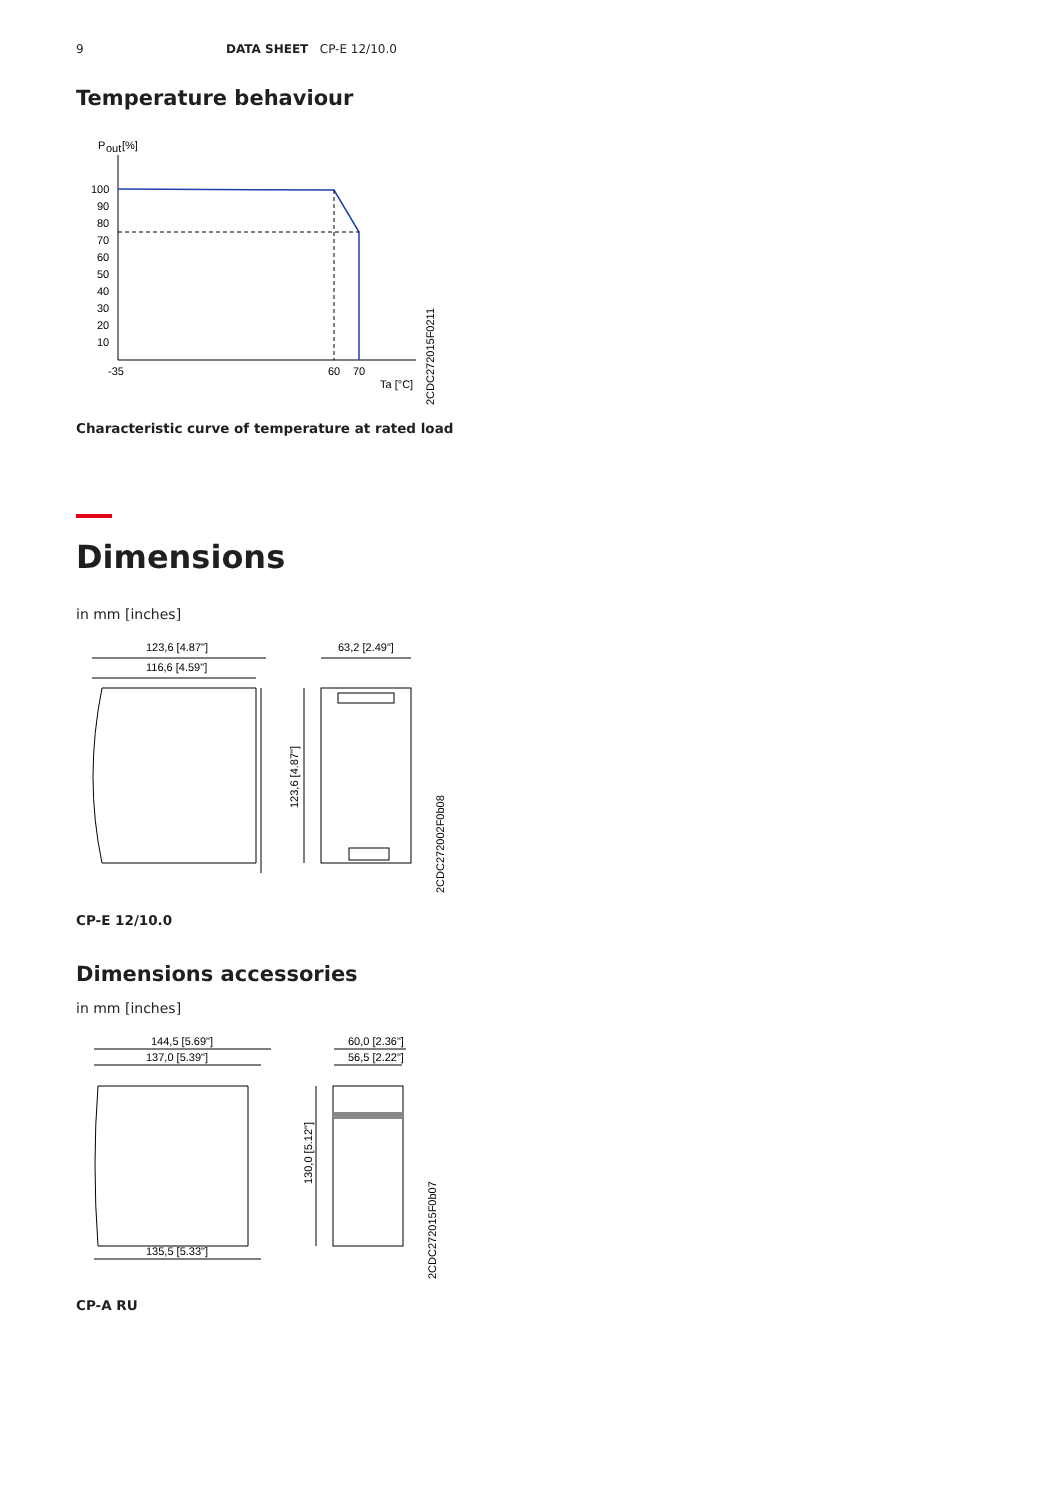9 DATA SHEET CP-E 12/10.0
Temperature behaviour
P
out
[%]
100
90
80
70
60
50
40
30
20
10
-35
60
70
Ta [°C]
2CDC272015F0211
Characteristic curve of temperature at rated load
Dimensions
in mm [inches]
123,6 [4.87"]
116,6 [4.59"]
63,2 [2.49"]
123,6 [4.87"]
2CDC272002F0b08
CP-E 12/10.0
Dimensions accessories
in mm [inches]
144,5 [5.69"]
137,0 [5.39"]
135,5 [5.33"]
60,0 [2.36"]
56,5 [2.22"]
130,0 [5.12"]
2CDC272015F0b07
CP-A RU